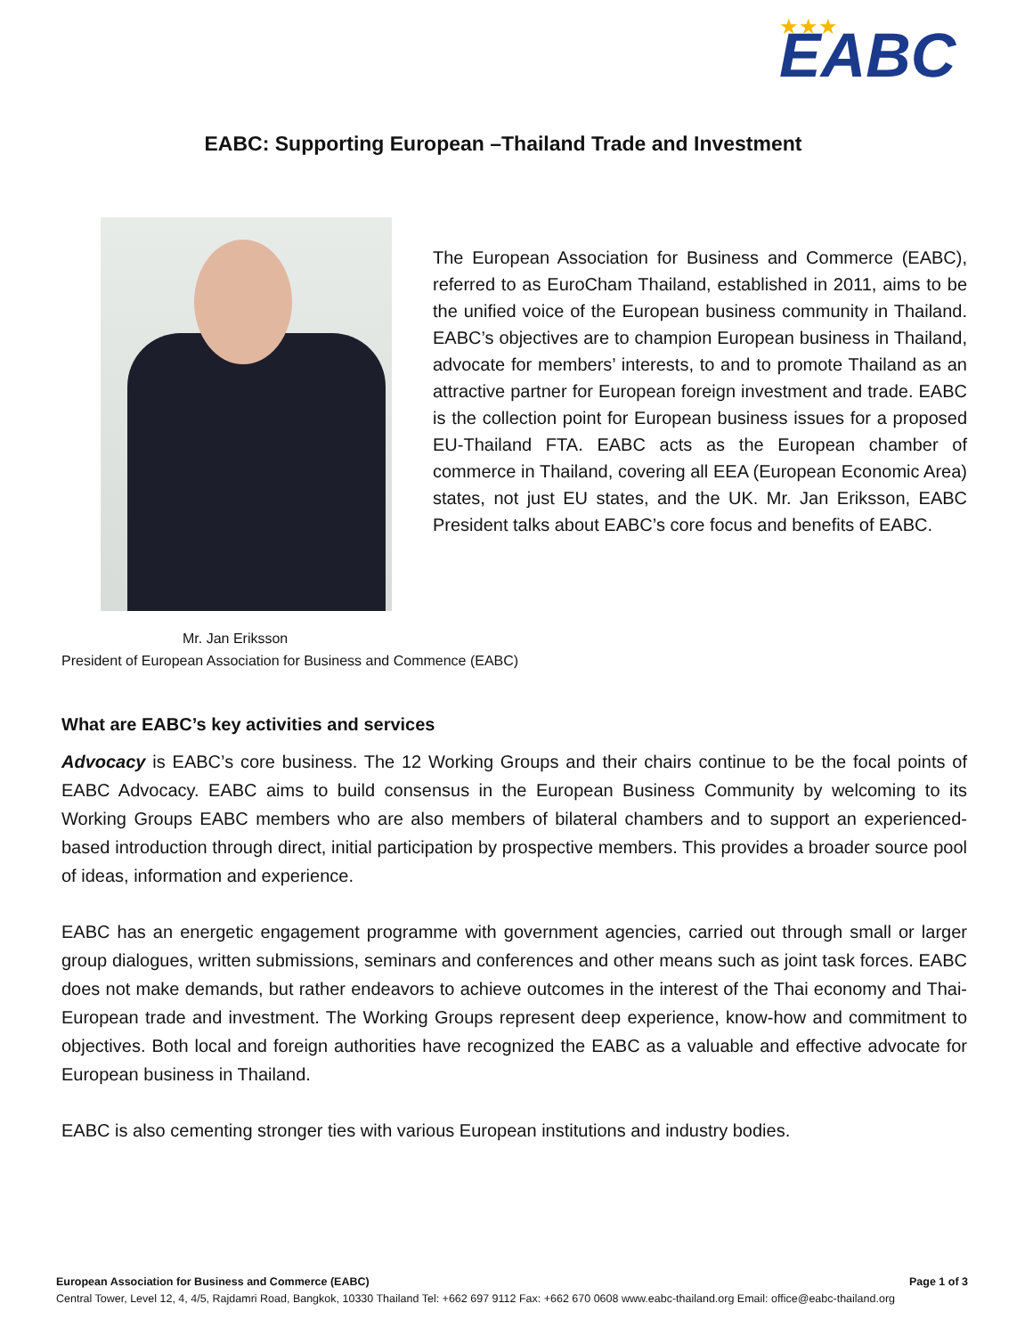EABC
★★★
EABC: Supporting European –Thailand Trade and Investment
The European Association for Business and Commerce (EABC), referred to as EuroCham Thailand, established in 2011, aims to be the unified voice of the European business community in Thailand. EABC’s objectives are to champion European business in Thailand, advocate for members’ interests, to and to promote Thailand as an attractive partner for European foreign investment and trade. EABC is the collection point for European business issues for a proposed EU-Thailand FTA. EABC acts as the European chamber of commerce in Thailand, covering all EEA (European Economic Area) states, not just EU states, and the UK. Mr. Jan Eriksson, EABC President talks about EABC’s core focus and benefits of EABC.
Mr. Jan Eriksson
President of European Association for Business and Commence (EABC)
What are EABC’s key activities and services
Advocacy is EABC’s core business. The 12 Working Groups and their chairs continue to be the focal points of EABC Advocacy. EABC aims to build consensus in the European Business Community by welcoming to its Working Groups EABC members who are also members of bilateral chambers and to support an experienced-based introduction through direct, initial participation by prospective members. This provides a broader source pool of ideas, information and experience.
EABC has an energetic engagement programme with government agencies, carried out through small or larger group dialogues, written submissions, seminars and conferences and other means such as joint task forces. EABC does not make demands, but rather endeavors to achieve outcomes in the interest of the Thai economy and Thai-European trade and investment. The Working Groups represent deep experience, know-how and commitment to objectives. Both local and foreign authorities have recognized the EABC as a valuable and effective advocate for European business in Thailand.
EABC is also cementing stronger ties with various European institutions and industry bodies.
European Association for Business and Commerce (EABC) Page 1 of 3
Central Tower, Level 12, 4, 4/5, Rajdamri Road, Bangkok, 10330 Thailand Tel: +662 697 9112 Fax: +662 670 0608 www.eabc-thailand.org Email: office@eabc-thailand.org